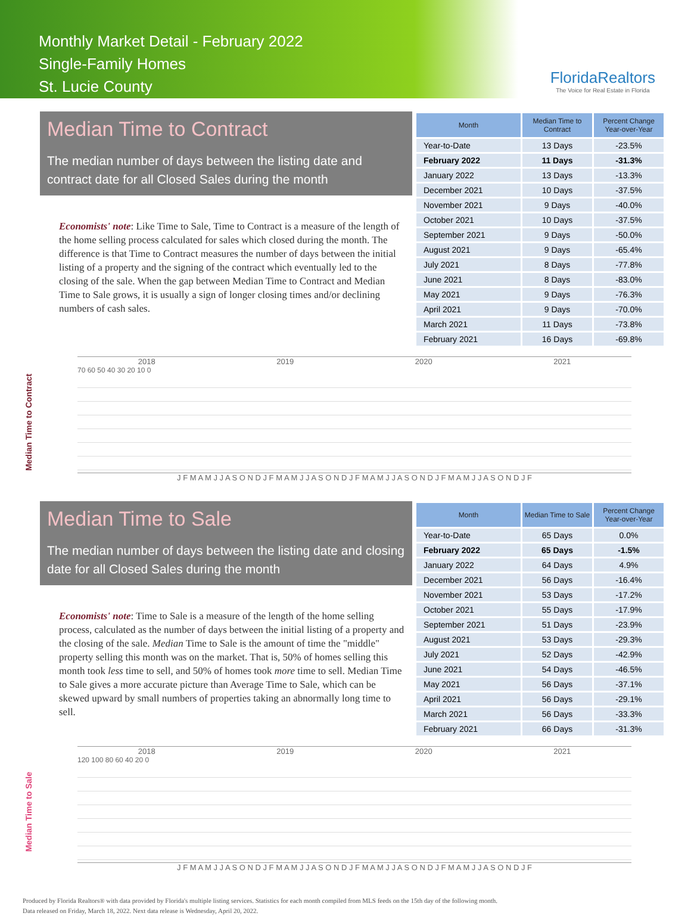Monthly Market Detail - February 2022
Single-Family Homes
St. Lucie County
FloridaRealtors
The Voice for Real Estate in Florida
Median Time to Contract
The median number of days between the listing date and contract date for all Closed Sales during the month
Economists' note: Like Time to Sale, Time to Contract is a measure of the length of the home selling process calculated for sales which closed during the month. The difference is that Time to Contract measures the number of days between the initial listing of a property and the signing of the contract which eventually led to the closing of the sale. When the gap between Median Time to Contract and Median Time to Sale grows, it is usually a sign of longer closing times and/or declining numbers of cash sales.
| Month | Median Time to Contract | Percent Change Year-over-Year |
| --- | --- | --- |
| Year-to-Date | 13 Days | -23.5% |
| February 2022 | 11 Days | -31.3% |
| January 2022 | 13 Days | -13.3% |
| December 2021 | 10 Days | -37.5% |
| November 2021 | 9 Days | -40.0% |
| October 2021 | 10 Days | -37.5% |
| September 2021 | 9 Days | -50.0% |
| August 2021 | 9 Days | -65.4% |
| July 2021 | 8 Days | -77.8% |
| June 2021 | 8 Days | -83.0% |
| May 2021 | 9 Days | -76.3% |
| April 2021 | 9 Days | -70.0% |
| March 2021 | 11 Days | -73.8% |
| February 2021 | 16 Days | -69.8% |
Median Time to Contract
2018 2019 2020 2021
70 60 50 40 30 20 10 0
J F M A M J J A S O N D J F M A M J J A S O N D J F M A M J J A S O N D J F M A M J J A S O N D J F
Median Time to Sale
The median number of days between the listing date and closing date for all Closed Sales during the month
Economists' note: Time to Sale is a measure of the length of the home selling process, calculated as the number of days between the initial listing of a property and the closing of the sale. Median Time to Sale is the amount of time the "middle" property selling this month was on the market. That is, 50% of homes selling this month took less time to sell, and 50% of homes took more time to sell. Median Time to Sale gives a more accurate picture than Average Time to Sale, which can be skewed upward by small numbers of properties taking an abnormally long time to sell.
| Month | Median Time to Sale | Percent Change Year-over-Year |
| --- | --- | --- |
| Year-to-Date | 65 Days | 0.0% |
| February 2022 | 65 Days | -1.5% |
| January 2022 | 64 Days | 4.9% |
| December 2021 | 56 Days | -16.4% |
| November 2021 | 53 Days | -17.2% |
| October 2021 | 55 Days | -17.9% |
| September 2021 | 51 Days | -23.9% |
| August 2021 | 53 Days | -29.3% |
| July 2021 | 52 Days | -42.9% |
| June 2021 | 54 Days | -46.5% |
| May 2021 | 56 Days | -37.1% |
| April 2021 | 56 Days | -29.1% |
| March 2021 | 56 Days | -33.3% |
| February 2021 | 66 Days | -31.3% |
Median Time to Sale
2018 2019 2020 2021
120 100 80 60 40 20 0
J F M A M J J A S O N D J F M A M J J A S O N D J F M A M J J A S O N D J F M A M J J A S O N D J F
Produced by Florida Realtors® with data provided by Florida's multiple listing services. Statistics for each month compiled from MLS feeds on the 15th day of the following month.
Data released on Friday, March 18, 2022. Next data release is Wednesday, April 20, 2022.